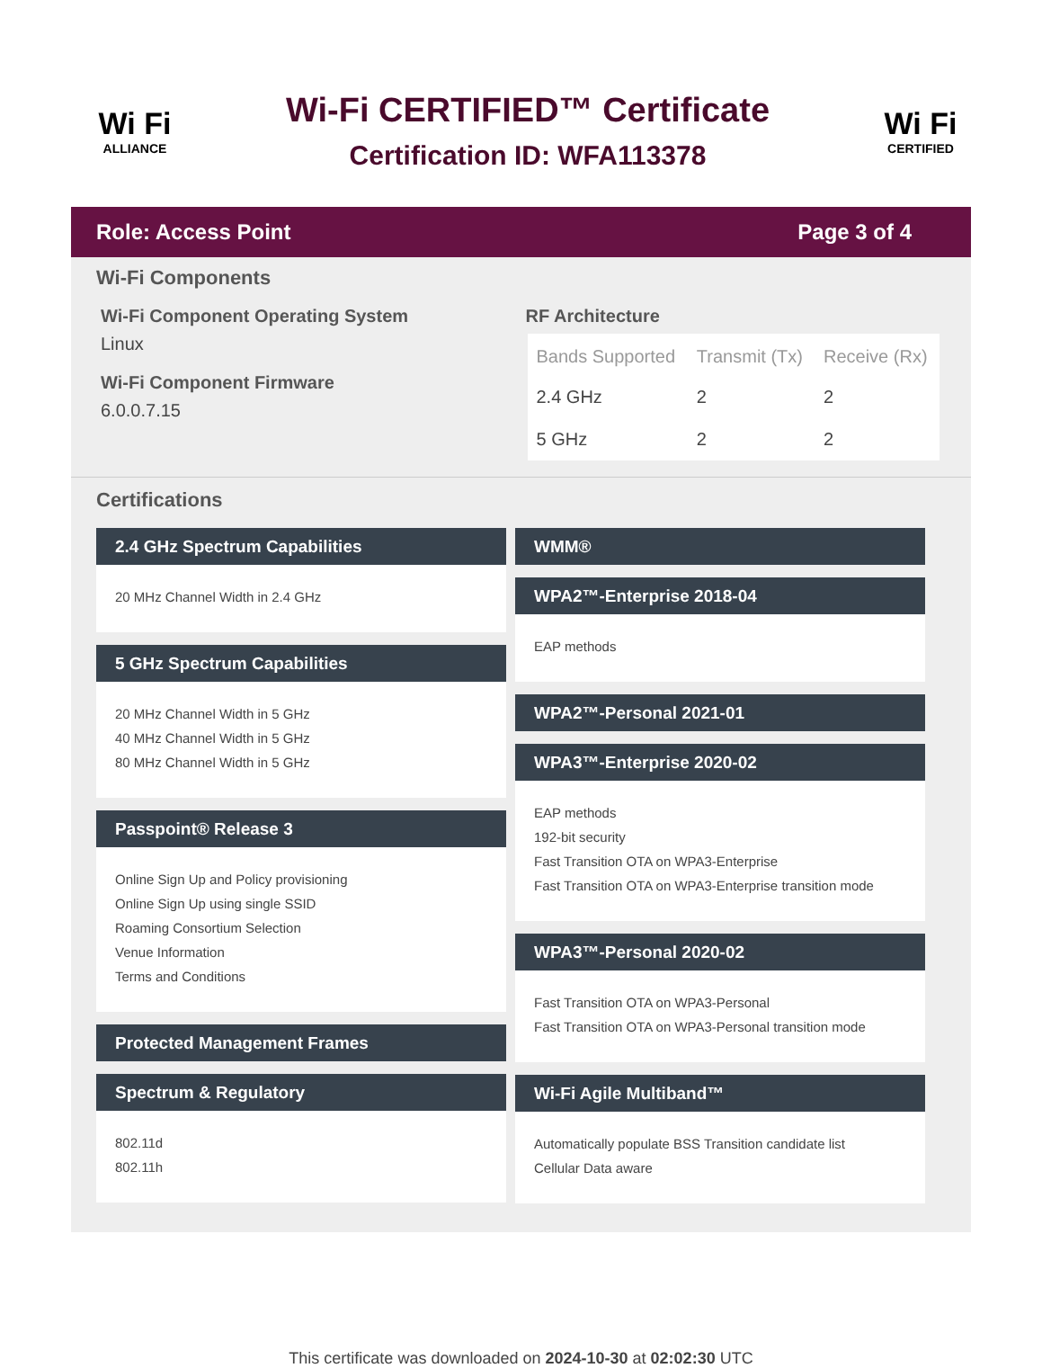Wi Fi
ALLIANCE
Wi-Fi CERTIFIED™ Certificate
Certification ID: WFA113378
Wi Fi
CERTIFIED
Role: Access Point Page 3 of 4
Wi-Fi Components
Wi-Fi Component Operating System
Linux
Wi-Fi Component Firmware
6.0.0.7.15
RF Architecture
| Bands Supported | Transmit (Tx) | Receive (Rx) |
| --- | --- | --- |
| 2.4 GHz | 2 | 2 |
| 5 GHz | 2 | 2 |
Certifications
2.4 GHz Spectrum Capabilities
20 MHz Channel Width in 2.4 GHz
5 GHz Spectrum Capabilities
20 MHz Channel Width in 5 GHz
40 MHz Channel Width in 5 GHz
80 MHz Channel Width in 5 GHz
Passpoint® Release 3
Online Sign Up and Policy provisioning
Online Sign Up using single SSID
Roaming Consortium Selection
Venue Information
Terms and Conditions
Protected Management Frames
Spectrum & Regulatory
802.11d
802.11h
WMM®
WPA2™-Enterprise 2018-04
EAP methods
WPA2™-Personal 2021-01
WPA3™-Enterprise 2020-02
EAP methods
192-bit security
Fast Transition OTA on WPA3-Enterprise
Fast Transition OTA on WPA3-Enterprise transition mode
WPA3™-Personal 2020-02
Fast Transition OTA on WPA3-Personal
Fast Transition OTA on WPA3-Personal transition mode
Wi-Fi Agile Multiband™
Automatically populate BSS Transition candidate list
Cellular Data aware
This certificate was downloaded on 2024-10-30 at 02:02:30 UTC